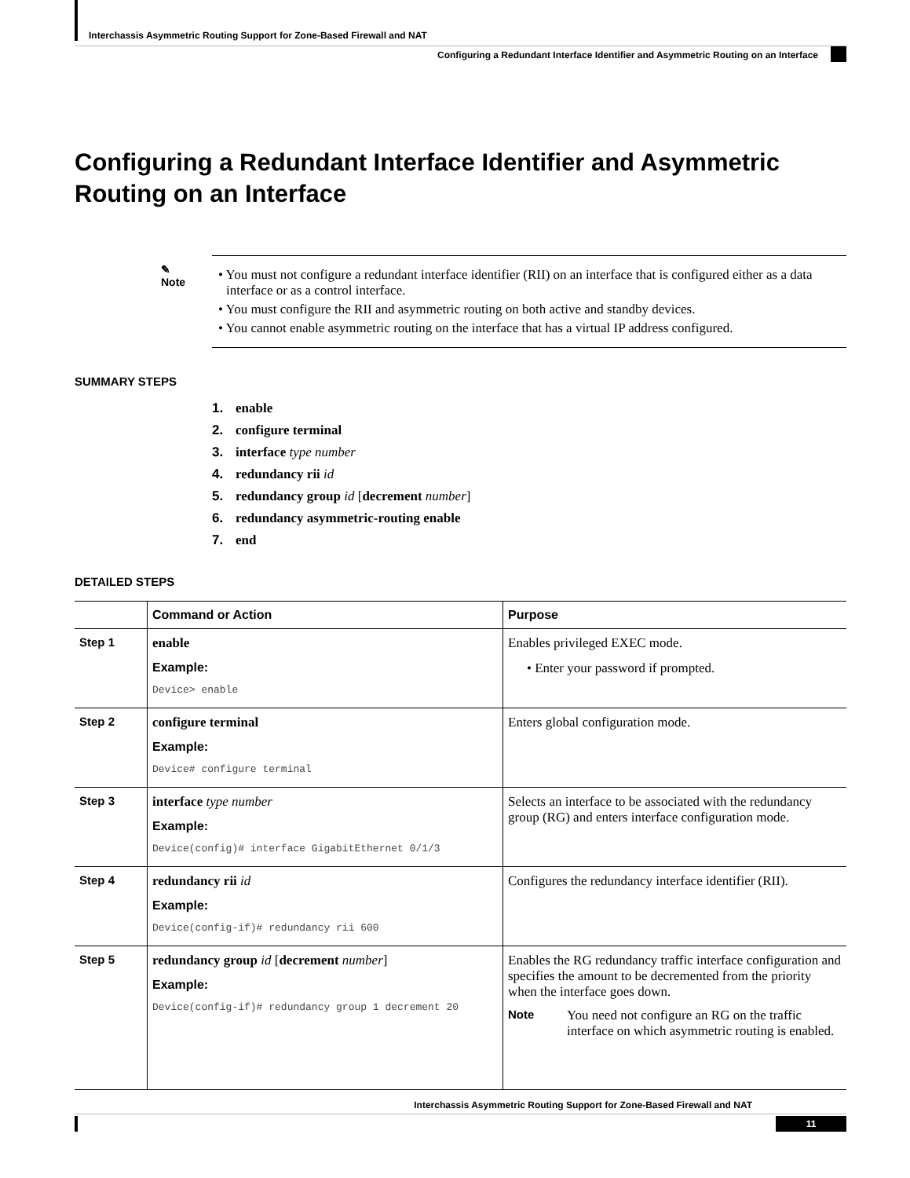Interchassis Asymmetric Routing Support for Zone-Based Firewall and NAT
Configuring a Redundant Interface Identifier and Asymmetric Routing on an Interface
Configuring a Redundant Interface Identifier and Asymmetric Routing on an Interface
✎
Note
• You must not configure a redundant interface identifier (RII) on an interface that is configured either as a data interface or as a control interface.
• You must configure the RII and asymmetric routing on both active and standby devices.
• You cannot enable asymmetric routing on the interface that has a virtual IP address configured.
SUMMARY STEPS
1. enable
2. configure terminal
3. interface type number
4. redundancy rii id
5. redundancy group id [decrement number]
6. redundancy asymmetric-routing enable
7. end
DETAILED STEPS
| | Command or Action | Purpose |
| --- | --- | --- |
| Step 1 | enable Example: Device> enable | Enables privileged EXEC mode. • Enter your password if prompted. |
| Step 2 | configure terminal Example: Device# configure terminal | Enters global configuration mode. |
| Step 3 | interface type number Example: Device(config)# interface GigabitEthernet 0/1/3 | Selects an interface to be associated with the redundancy group (RG) and enters interface configuration mode. |
| Step 4 | redundancy rii id Example: Device(config-if)# redundancy rii 600 | Configures the redundancy interface identifier (RII). |
| Step 5 | redundancy group id [ decrement number ] Example: Device(config-if)# redundancy group 1 decrement 20 | Enables the RG redundancy traffic interface configuration and specifies the amount to be decremented from the priority when the interface goes down. Note You need not configure an RG on the traffic interface on which asymmetric routing is enabled. |
Interchassis Asymmetric Routing Support for Zone-Based Firewall and NAT
11